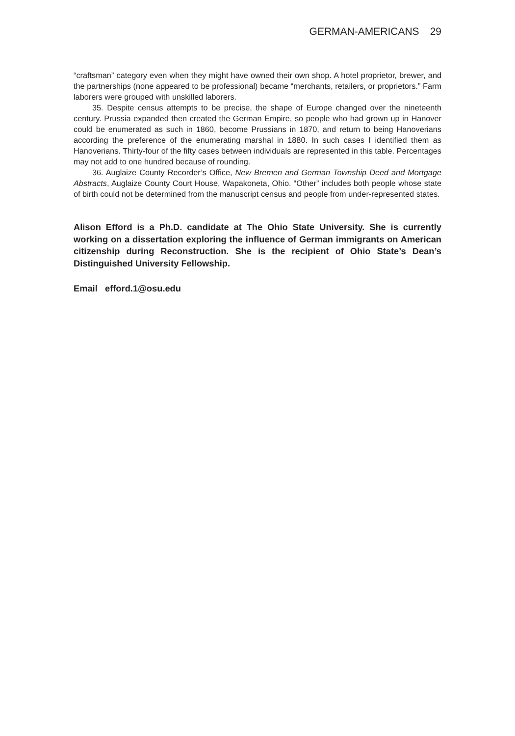GERMAN-AMERICANS 29
“craftsman” category even when they might have owned their own shop. A hotel proprietor, brewer, and the partnerships (none appeared to be professional) became “merchants, retailers, or proprietors.” Farm laborers were grouped with unskilled laborers.
35. Despite census attempts to be precise, the shape of Europe changed over the nineteenth century. Prussia expanded then created the German Empire, so people who had grown up in Hanover could be enumerated as such in 1860, become Prussians in 1870, and return to being Hanoverians according the preference of the enumerating marshal in 1880. In such cases I identified them as Hanoverians. Thirty-four of the fifty cases between individuals are represented in this table. Percentages may not add to one hundred because of rounding.
36. Auglaize County Recorder’s Office, New Bremen and German Township Deed and Mortgage Abstracts, Auglaize County Court House, Wapakoneta, Ohio. “Other” includes both people whose state of birth could not be determined from the manuscript census and people from under-represented states.
Alison Efford is a Ph.D. candidate at The Ohio State University. She is currently working on a dissertation exploring the influence of German immigrants on American citizenship during Reconstruction. She is the recipient of Ohio State’s Dean’s Distinguished University Fellowship.
Email efford.1@osu.edu